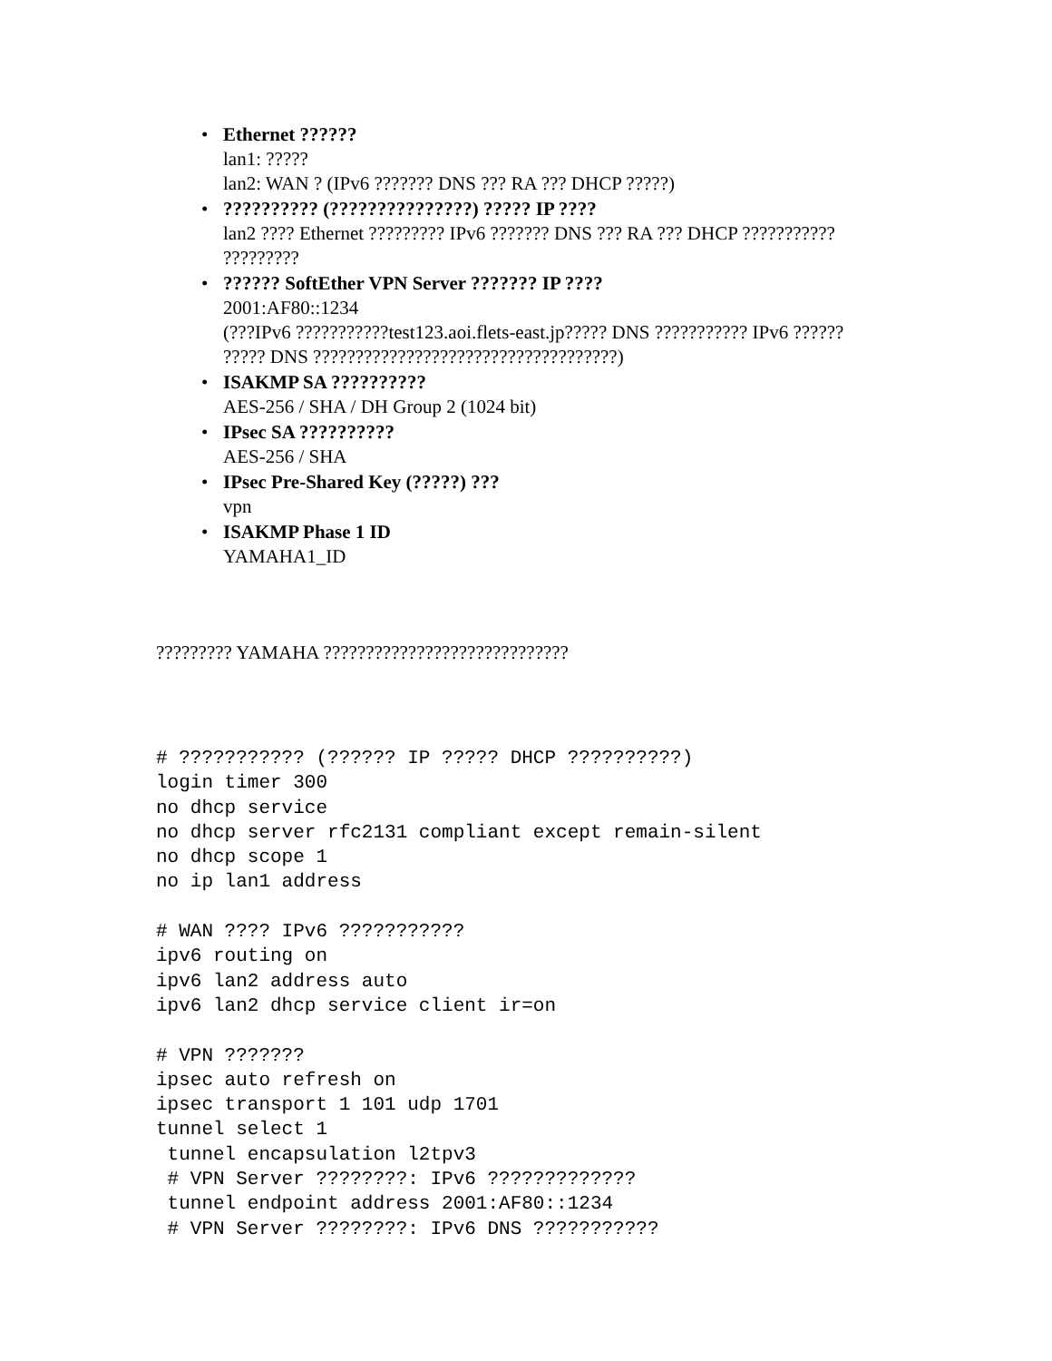• Ethernet ??????
lan1: ?????
lan2: WAN ? (IPv6 ??????? DNS ??? RA ??? DHCP ?????)
•?????????? (???????????????) ????? IP ????
lan2 ???? Ethernet ????????? IPv6 ??????? DNS ??? RA ??? DHCP ???????????
?????????
•?????? SoftEther VPN Server ??????? IP ????
2001:AF80::1234
(???IPv6 ???????????test123.aoi.flets-east.jp????? DNS ??????????? IPv6 ??????
????? DNS ????????????????????????????????????)
• ISAKMP SA ??????????
AES-256 / SHA / DH Group 2 (1024 bit)
• IPsec SA ??????????
AES-256 / SHA
• IPsec Pre-Shared Key (?????) ???
vpn
• ISAKMP Phase 1 ID
YAMAHA1_ID
????????? YAMAHA ?????????????????????????????
# ??????????? (?????? IP ????? DHCP ??????????)
login timer 300
no dhcp service
no dhcp server rfc2131 compliant except remain-silent
no dhcp scope 1
no ip lan1 address

# WAN ???? IPv6 ???????????
ipv6 routing on
ipv6 lan2 address auto
ipv6 lan2 dhcp service client ir=on

# VPN ???????
ipsec auto refresh on
ipsec transport 1 101 udp 1701
tunnel select 1
 tunnel encapsulation l2tpv3
 # VPN Server ????????: IPv6 ?????????????
 tunnel endpoint address 2001:AF80::1234
 # VPN Server ????????: IPv6 DNS ???????????